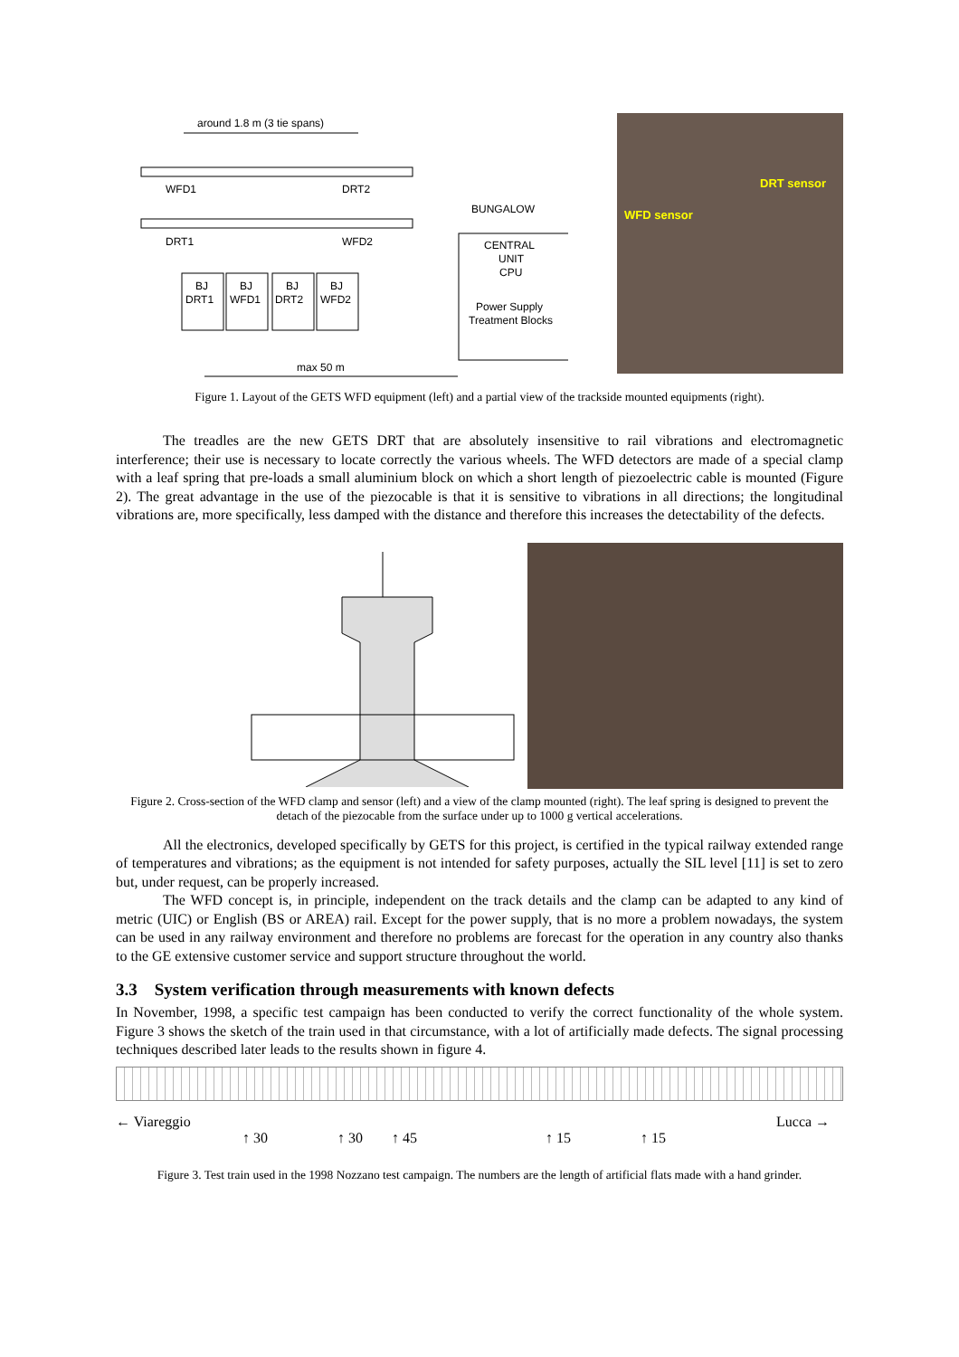around 1.8 m (3 tie spans)
WFD1
DRT2
DRT1
WFD2
BUNGALOW
CENTRAL
UNIT
CPU
Power Supply
Treatment Blocks
BJ
DRT1
BJ
WFD1
BJ
DRT2
BJ
WFD2
max 50 m
DRT sensor
WFD sensor
Figure 1. Layout of the GETS WFD equipment (left) and a partial view of the trackside mounted equipments (right).
The treadles are the new GETS DRT that are absolutely insensitive to rail vibrations and electromagnetic interference; their use is necessary to locate correctly the various wheels. The WFD detectors are made of a special clamp with a leaf spring that pre-loads a small aluminium block on which a short length of piezoelectric cable is mounted (Figure 2). The great advantage in the use of the piezocable is that it is sensitive to vibrations in all directions; the longitudinal vibrations are, more specifically, less damped with the distance and therefore this increases the detectability of the defects.
Figure 2. Cross-section of the WFD clamp and sensor (left) and a view of the clamp mounted (right). The leaf spring is designed to prevent the detach of the piezocable from the surface under up to 1000 g vertical accelerations.
All the electronics, developed specifically by GETS for this project, is certified in the typical railway extended range of temperatures and vibrations; as the equipment is not intended for safety purposes, actually the SIL level [11] is set to zero but, under request, can be properly increased.
The WFD concept is, in principle, independent on the track details and the clamp can be adapted to any kind of metric (UIC) or English (BS or AREA) rail. Except for the power supply, that is no more a problem nowadays, the system can be used in any railway environment and therefore no problems are forecast for the operation in any country also thanks to the GE extensive customer service and support structure throughout the world.
3.3 System verification through measurements with known defects
In November, 1998, a specific test campaign has been conducted to verify the correct functionality of the whole system. Figure 3 shows the sketch of the train used in that circumstance, with a lot of artificially made defects. The signal processing techniques described later leads to the results shown in figure 4.
← Viareggio ↑ 30 ↑ 30 ↑ 45 ↑ 15 ↑ 15 Lucca →
Figure 3. Test train used in the 1998 Nozzano test campaign. The numbers are the length of artificial flats made with a hand grinder.